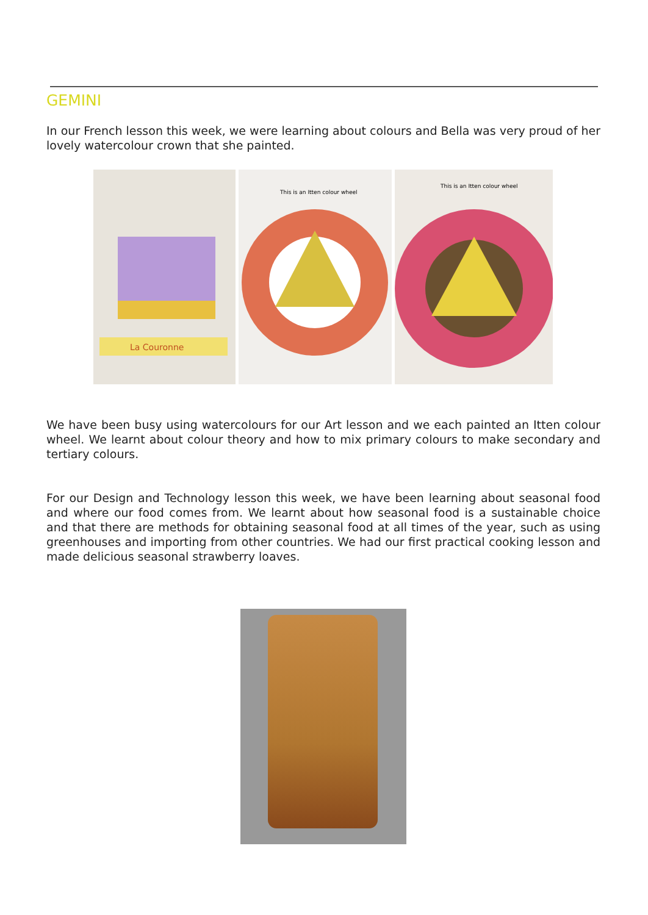GEMINI
In our French lesson this week, we were learning about colours and Bella was very proud of her lovely watercolour crown that she painted.
La Couronne
This is an Itten colour wheel
This is an Itten colour wheel
We have been busy using watercolours for our Art lesson and we each painted an Itten colour wheel. We learnt about colour theory and how to mix primary colours to make secondary and tertiary colours.
For our Design and Technology lesson this week, we have been learning about seasonal food and where our food comes from. We learnt about how seasonal food is a sustainable choice and that there are methods for obtaining seasonal food at all times of the year, such as using greenhouses and importing from other countries. We had our first practical cooking lesson and made delicious seasonal strawberry loaves.